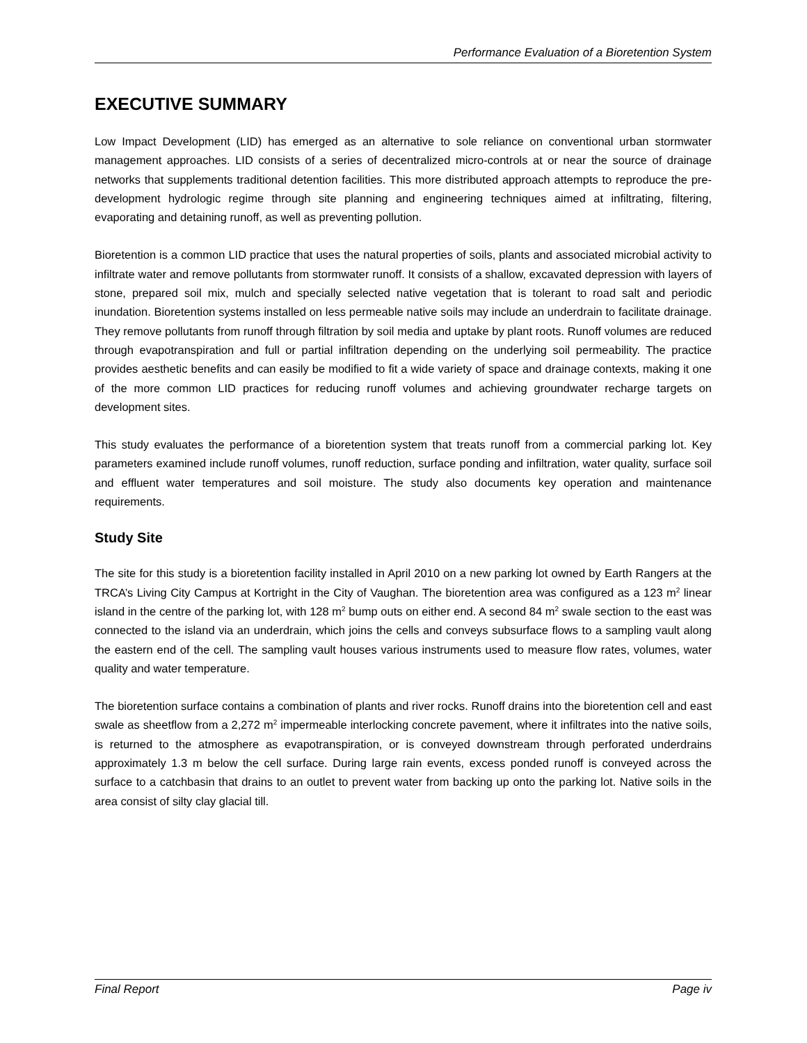Performance Evaluation of a Bioretention System
EXECUTIVE SUMMARY
Low Impact Development (LID) has emerged as an alternative to sole reliance on conventional urban stormwater management approaches. LID consists of a series of decentralized micro-controls at or near the source of drainage networks that supplements traditional detention facilities. This more distributed approach attempts to reproduce the pre-development hydrologic regime through site planning and engineering techniques aimed at infiltrating, filtering, evaporating and detaining runoff, as well as preventing pollution.
Bioretention is a common LID practice that uses the natural properties of soils, plants and associated microbial activity to infiltrate water and remove pollutants from stormwater runoff. It consists of a shallow, excavated depression with layers of stone, prepared soil mix, mulch and specially selected native vegetation that is tolerant to road salt and periodic inundation. Bioretention systems installed on less permeable native soils may include an underdrain to facilitate drainage. They remove pollutants from runoff through filtration by soil media and uptake by plant roots. Runoff volumes are reduced through evapotranspiration and full or partial infiltration depending on the underlying soil permeability. The practice provides aesthetic benefits and can easily be modified to fit a wide variety of space and drainage contexts, making it one of the more common LID practices for reducing runoff volumes and achieving groundwater recharge targets on development sites.
This study evaluates the performance of a bioretention system that treats runoff from a commercial parking lot. Key parameters examined include runoff volumes, runoff reduction, surface ponding and infiltration, water quality, surface soil and effluent water temperatures and soil moisture. The study also documents key operation and maintenance requirements.
Study Site
The site for this study is a bioretention facility installed in April 2010 on a new parking lot owned by Earth Rangers at the TRCA’s Living City Campus at Kortright in the City of Vaughan. The bioretention area was configured as a 123 m<sup>2</sup> linear island in the centre of the parking lot, with 128 m<sup>2</sup> bump outs on either end. A second 84 m<sup>2</sup> swale section to the east was connected to the island via an underdrain, which joins the cells and conveys subsurface flows to a sampling vault along the eastern end of the cell. The sampling vault houses various instruments used to measure flow rates, volumes, water quality and water temperature.
The bioretention surface contains a combination of plants and river rocks. Runoff drains into the bioretention cell and east swale as sheetflow from a 2,272 m<sup>2</sup> impermeable interlocking concrete pavement, where it infiltrates into the native soils, is returned to the atmosphere as evapotranspiration, or is conveyed downstream through perforated underdrains approximately 1.3 m below the cell surface. During large rain events, excess ponded runoff is conveyed across the surface to a catchbasin that drains to an outlet to prevent water from backing up onto the parking lot. Native soils in the area consist of silty clay glacial till.
Final Report Page iv